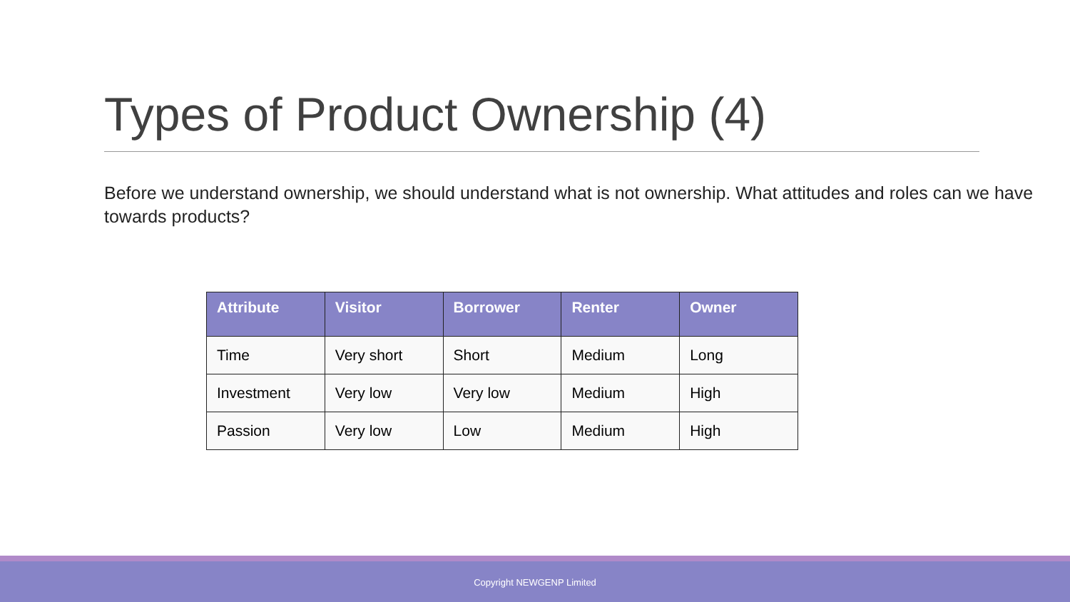Types of Product Ownership (4)
Before we understand ownership, we should understand what is not ownership. What attitudes and roles can we have towards products?
| Attribute | Visitor | Borrower | Renter | Owner |
| --- | --- | --- | --- | --- |
| Time | Very short | Short | Medium | Long |
| Investment | Very low | Very low | Medium | High |
| Passion | Very low | Low | Medium | High |
Copyright NEWGENP Limited